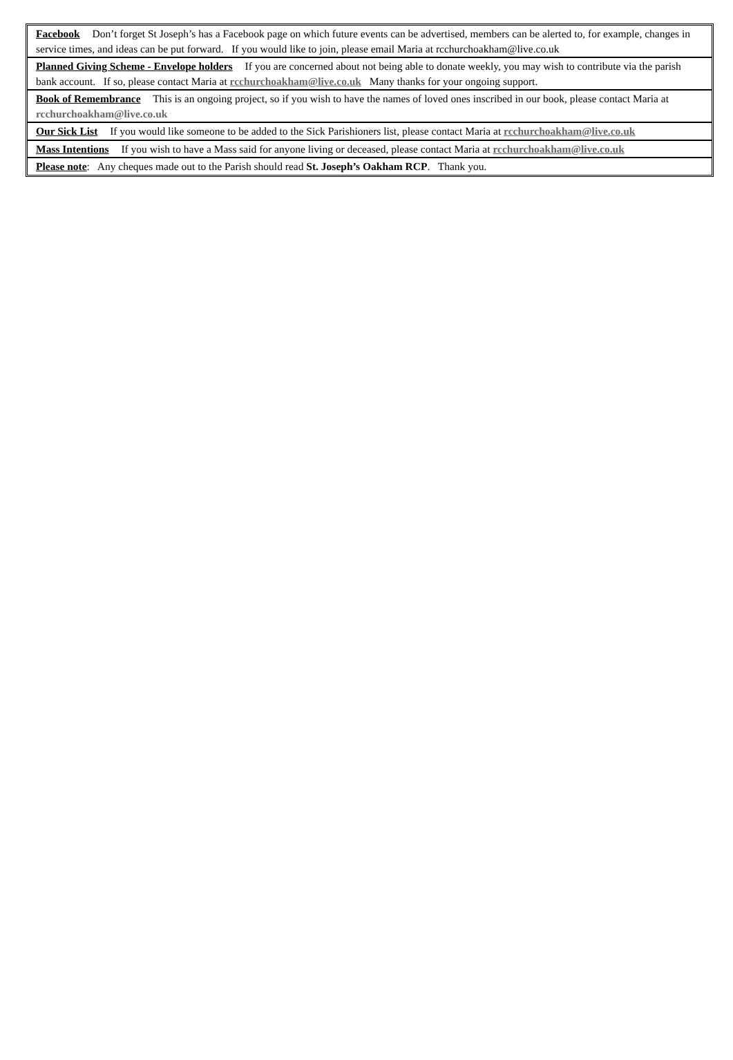Facebook Don’t forget St Joseph’s has a Facebook page on which future events can be advertised, members can be alerted to, for example, changes in service times, and ideas can be put forward. If you would like to join, please email Maria at rcchurchoakham@live.co.uk
Planned Giving Scheme - Envelope holders If you are concerned about not being able to donate weekly, you may wish to contribute via the parish bank account. If so, please contact Maria at rcchurchoakham@live.co.uk Many thanks for your ongoing support.
Book of Remembrance This is an ongoing project, so if you wish to have the names of loved ones inscribed in our book, please contact Maria at rcchurchoakham@live.co.uk
Our Sick List If you would like someone to be added to the Sick Parishioners list, please contact Maria at rcchurchoakham@live.co.uk
Mass Intentions If you wish to have a Mass said for anyone living or deceased, please contact Maria at rcchurchoakham@live.co.uk
Please note: Any cheques made out to the Parish should read St. Joseph’s Oakham RCP. Thank you.